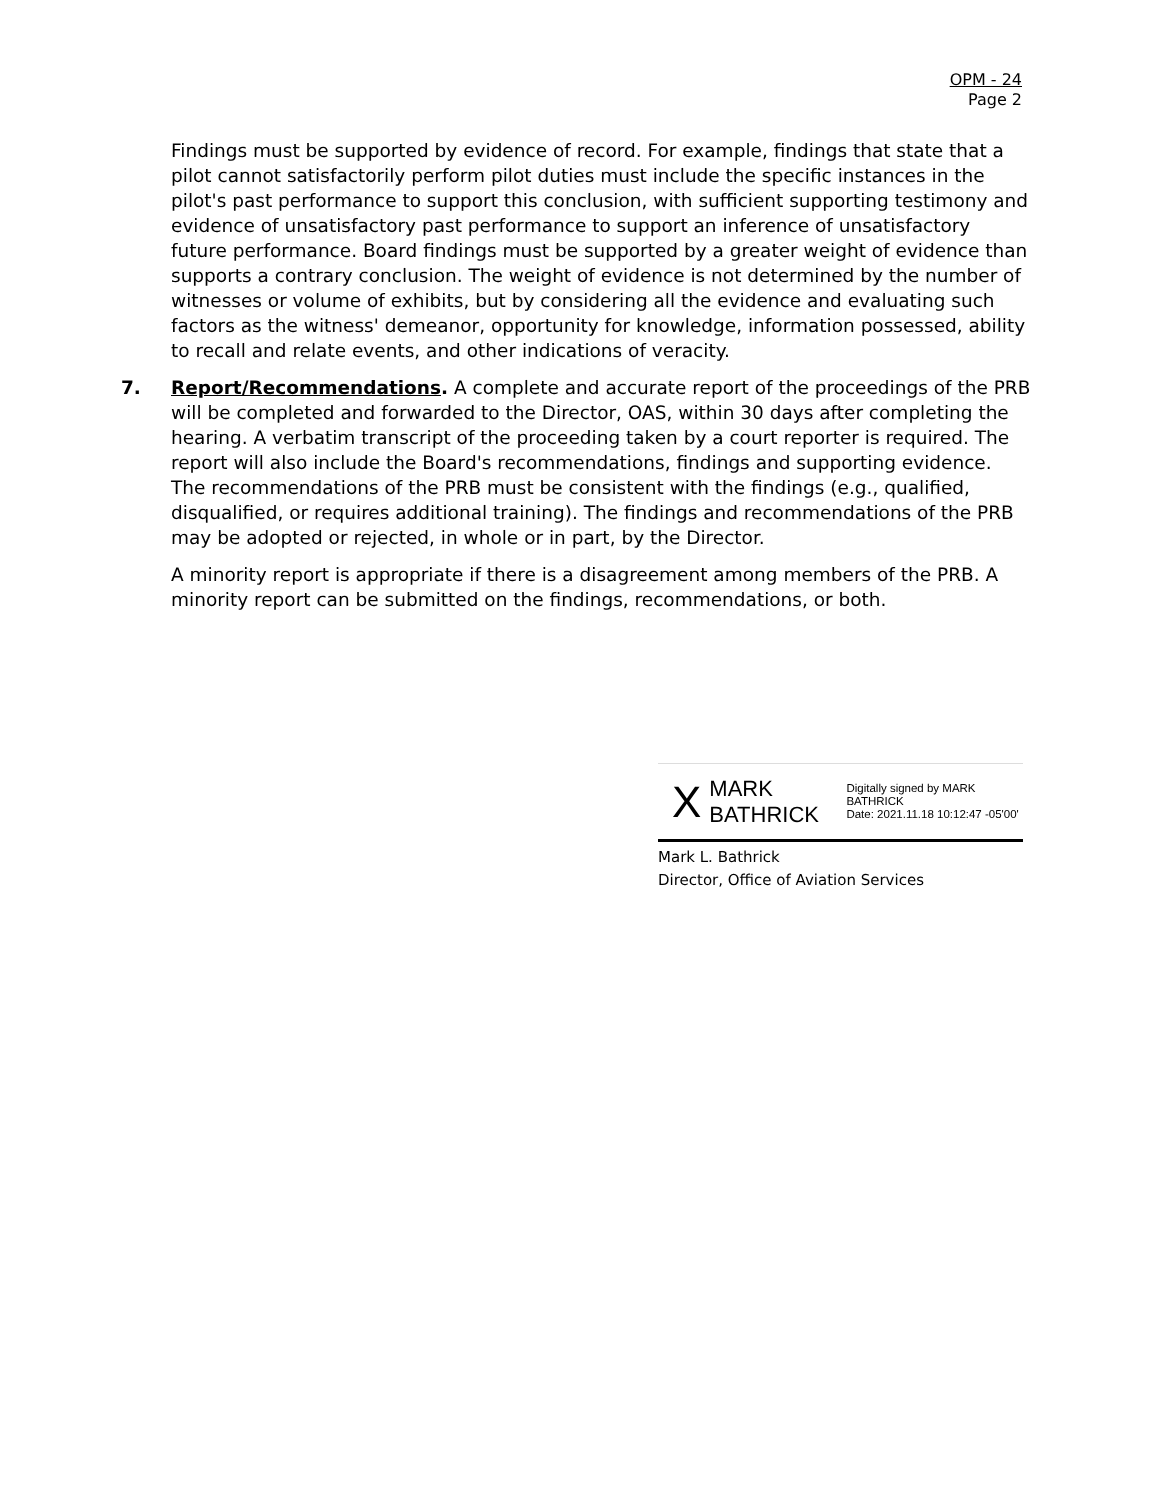OPM - 24
Page 2
Findings must be supported by evidence of record. For example, findings that state that a pilot cannot satisfactorily perform pilot duties must include the specific instances in the pilot's past performance to support this conclusion, with sufficient supporting testimony and evidence of unsatisfactory past performance to support an inference of unsatisfactory future performance. Board findings must be supported by a greater weight of evidence than supports a contrary conclusion. The weight of evidence is not determined by the number of witnesses or volume of exhibits, but by considering all the evidence and evaluating such factors as the witness' demeanor, opportunity for knowledge, information possessed, ability to recall and relate events, and other indications of veracity.
7. Report/Recommendations. A complete and accurate report of the proceedings of the PRB will be completed and forwarded to the Director, OAS, within 30 days after completing the hearing. A verbatim transcript of the proceeding taken by a court reporter is required. The report will also include the Board's recommendations, findings and supporting evidence. The recommendations of the PRB must be consistent with the findings (e.g., qualified, disqualified, or requires additional training). The findings and recommendations of the PRB may be adopted or rejected, in whole or in part, by the Director.
A minority report is appropriate if there is a disagreement among members of the PRB. A minority report can be submitted on the findings, recommendations, or both.
X MARK BATHRICK Digitally signed by MARK BATHRICK
Date: 2021.11.18 10:12:47 -05'00'
Mark L. Bathrick
Director, Office of Aviation Services